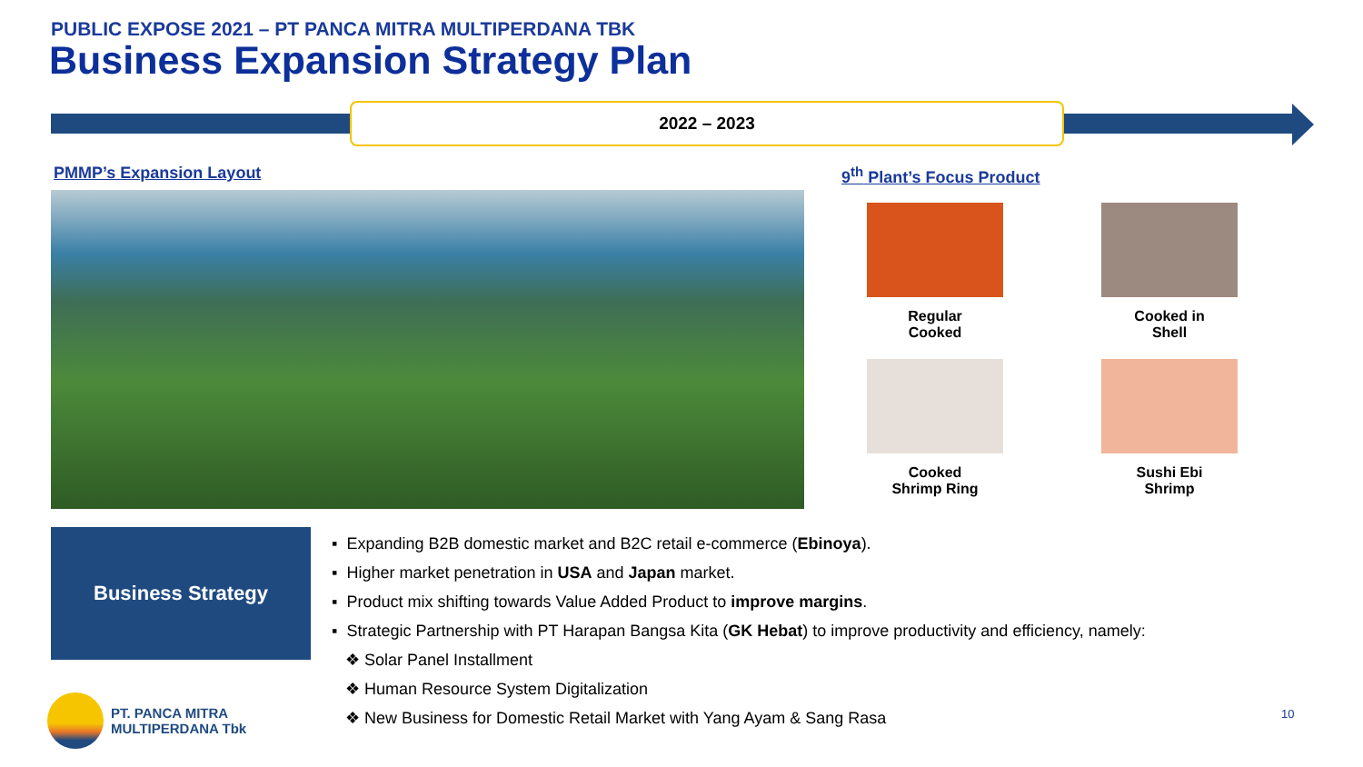PUBLIC EXPOSE 2021 – PT PANCA MITRA MULTIPERDANA TBK
Business Expansion Strategy Plan
2022 – 2023
PMMP’s Expansion Layout 9<sup>th</sup> Plant’s Focus Product
Regular
Cooked
Cooked in
Shell
Cooked
Shrimp Ring
Sushi Ebi
Shrimp
Business Strategy
▪ Expanding B2B domestic market and B2C retail e-commerce (Ebinoya).
▪ Higher market penetration in USA and Japan market.
▪ Product mix shifting towards Value Added Product to improve margins.
▪ Strategic Partnership with PT Harapan Bangsa Kita (GK Hebat) to improve productivity and efficiency, namely:
❖ Solar Panel Installment
❖ Human Resource System Digitalization
❖ New Business for Domestic Retail Market with Yang Ayam & Sang Rasa
PT. PANCA MITRA
MULTIPERDANA Tbk
10